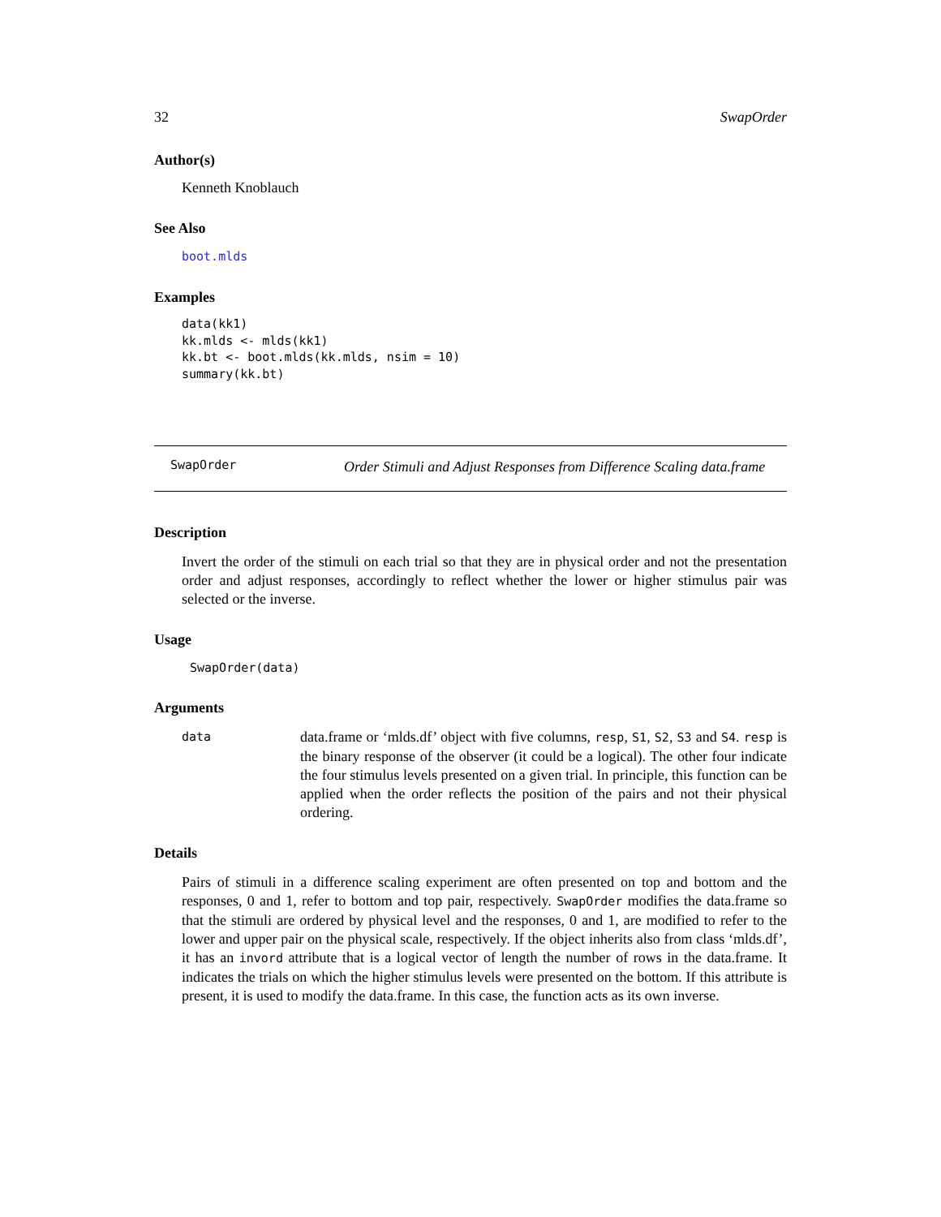32 SwapOrder
Author(s)
Kenneth Knoblauch
See Also
boot.mlds
Examples
data(kk1)
kk.mlds <- mlds(kk1)
kk.bt <- boot.mlds(kk.mlds, nsim = 10)
summary(kk.bt)
SwapOrder Order Stimuli and Adjust Responses from Difference Scaling data.frame
Description
Invert the order of the stimuli on each trial so that they are in physical order and not the presentation order and adjust responses, accordingly to reflect whether the lower or higher stimulus pair was selected or the inverse.
Usage
SwapOrder(data)
Arguments
data data.frame or ‘mlds.df’ object with five columns, resp, S1, S2, S3 and S4. resp is the binary response of the observer (it could be a logical). The other four indicate the four stimulus levels presented on a given trial. In principle, this function can be applied when the order reflects the position of the pairs and not their physical ordering.
Details
Pairs of stimuli in a difference scaling experiment are often presented on top and bottom and the responses, 0 and 1, refer to bottom and top pair, respectively. SwapOrder modifies the data.frame so that the stimuli are ordered by physical level and the responses, 0 and 1, are modified to refer to the lower and upper pair on the physical scale, respectively. If the object inherits also from class ‘mlds.df’, it has an invord attribute that is a logical vector of length the number of rows in the data.frame. It indicates the trials on which the higher stimulus levels were presented on the bottom. If this attribute is present, it is used to modify the data.frame. In this case, the function acts as its own inverse.